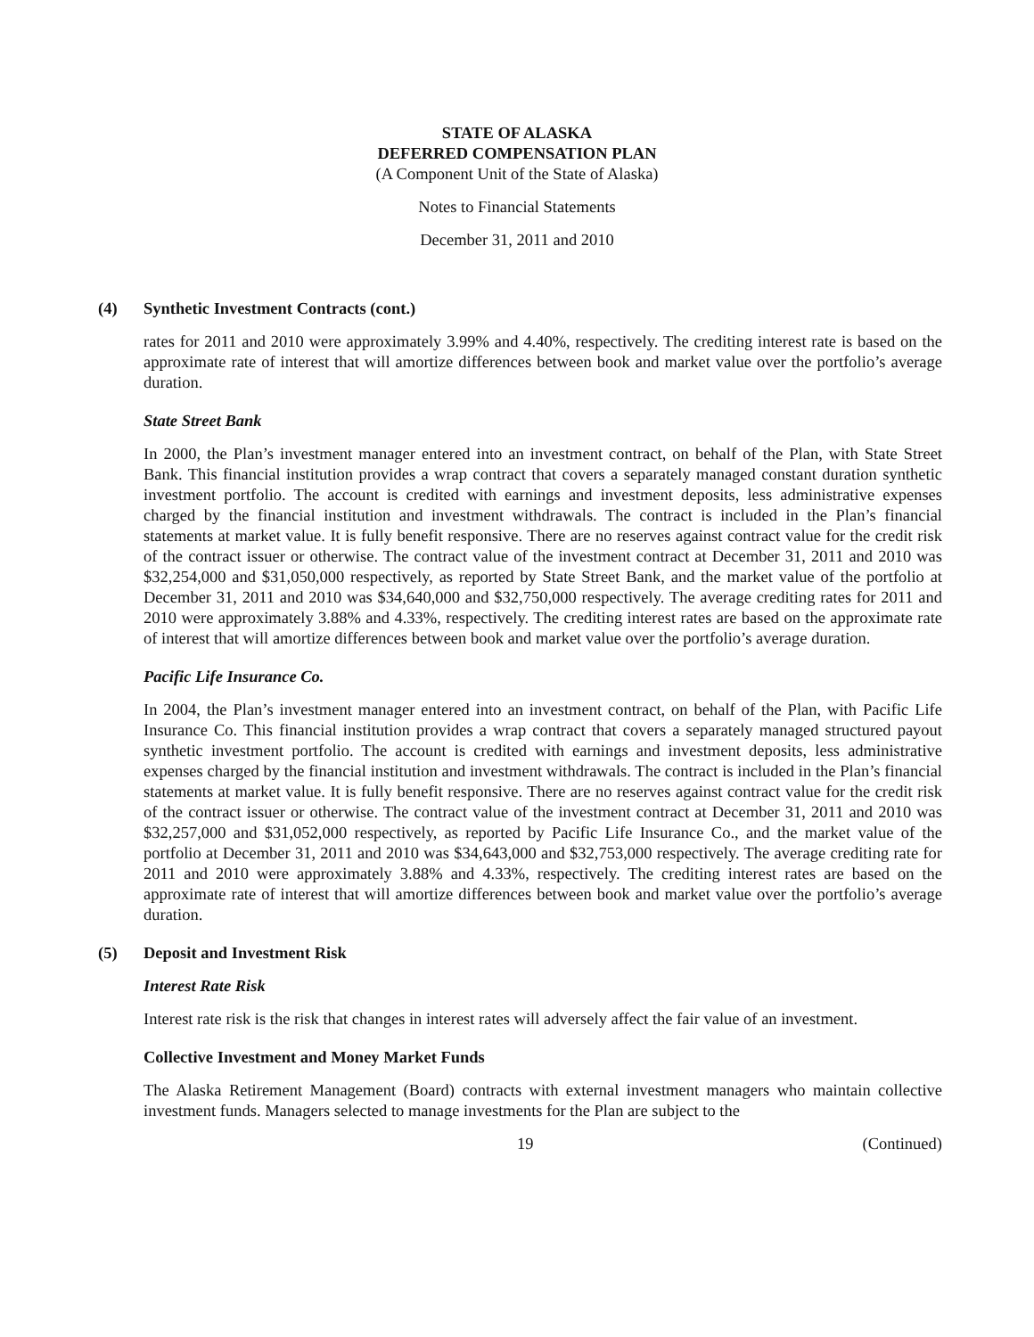STATE OF ALASKA
DEFERRED COMPENSATION PLAN
(A Component Unit of the State of Alaska)
Notes to Financial Statements
December 31, 2011 and 2010
(4) Synthetic Investment Contracts (cont.)
rates for 2011 and 2010 were approximately 3.99% and 4.40%, respectively. The crediting interest rate is based on the approximate rate of interest that will amortize differences between book and market value over the portfolio’s average duration.
State Street Bank
In 2000, the Plan’s investment manager entered into an investment contract, on behalf of the Plan, with State Street Bank. This financial institution provides a wrap contract that covers a separately managed constant duration synthetic investment portfolio. The account is credited with earnings and investment deposits, less administrative expenses charged by the financial institution and investment withdrawals. The contract is included in the Plan’s financial statements at market value. It is fully benefit responsive. There are no reserves against contract value for the credit risk of the contract issuer or otherwise. The contract value of the investment contract at December 31, 2011 and 2010 was $32,254,000 and $31,050,000 respectively, as reported by State Street Bank, and the market value of the portfolio at December 31, 2011 and 2010 was $34,640,000 and $32,750,000 respectively. The average crediting rates for 2011 and 2010 were approximately 3.88% and 4.33%, respectively. The crediting interest rates are based on the approximate rate of interest that will amortize differences between book and market value over the portfolio’s average duration.
Pacific Life Insurance Co.
In 2004, the Plan’s investment manager entered into an investment contract, on behalf of the Plan, with Pacific Life Insurance Co. This financial institution provides a wrap contract that covers a separately managed structured payout synthetic investment portfolio. The account is credited with earnings and investment deposits, less administrative expenses charged by the financial institution and investment withdrawals. The contract is included in the Plan’s financial statements at market value. It is fully benefit responsive. There are no reserves against contract value for the credit risk of the contract issuer or otherwise. The contract value of the investment contract at December 31, 2011 and 2010 was $32,257,000 and $31,052,000 respectively, as reported by Pacific Life Insurance Co., and the market value of the portfolio at December 31, 2011 and 2010 was $34,643,000 and $32,753,000 respectively. The average crediting rate for 2011 and 2010 were approximately 3.88% and 4.33%, respectively. The crediting interest rates are based on the approximate rate of interest that will amortize differences between book and market value over the portfolio’s average duration.
(5) Deposit and Investment Risk
Interest Rate Risk
Interest rate risk is the risk that changes in interest rates will adversely affect the fair value of an investment.
Collective Investment and Money Market Funds
The Alaska Retirement Management (Board) contracts with external investment managers who maintain collective investment funds. Managers selected to manage investments for the Plan are subject to the
19 (Continued)